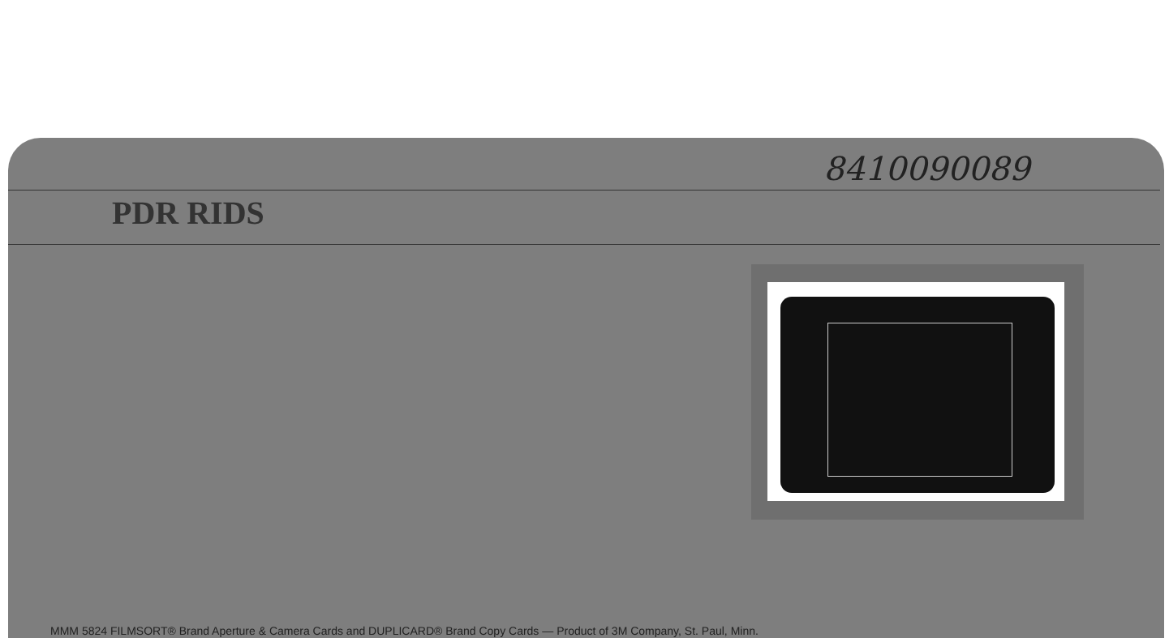8410090089
PDR RIDS
MMM 5824 FILMSORT® Brand Aperture & Camera Cards and DUPLICARD® Brand Copy Cards — Product of 3M Company, St. Paul, Minn.